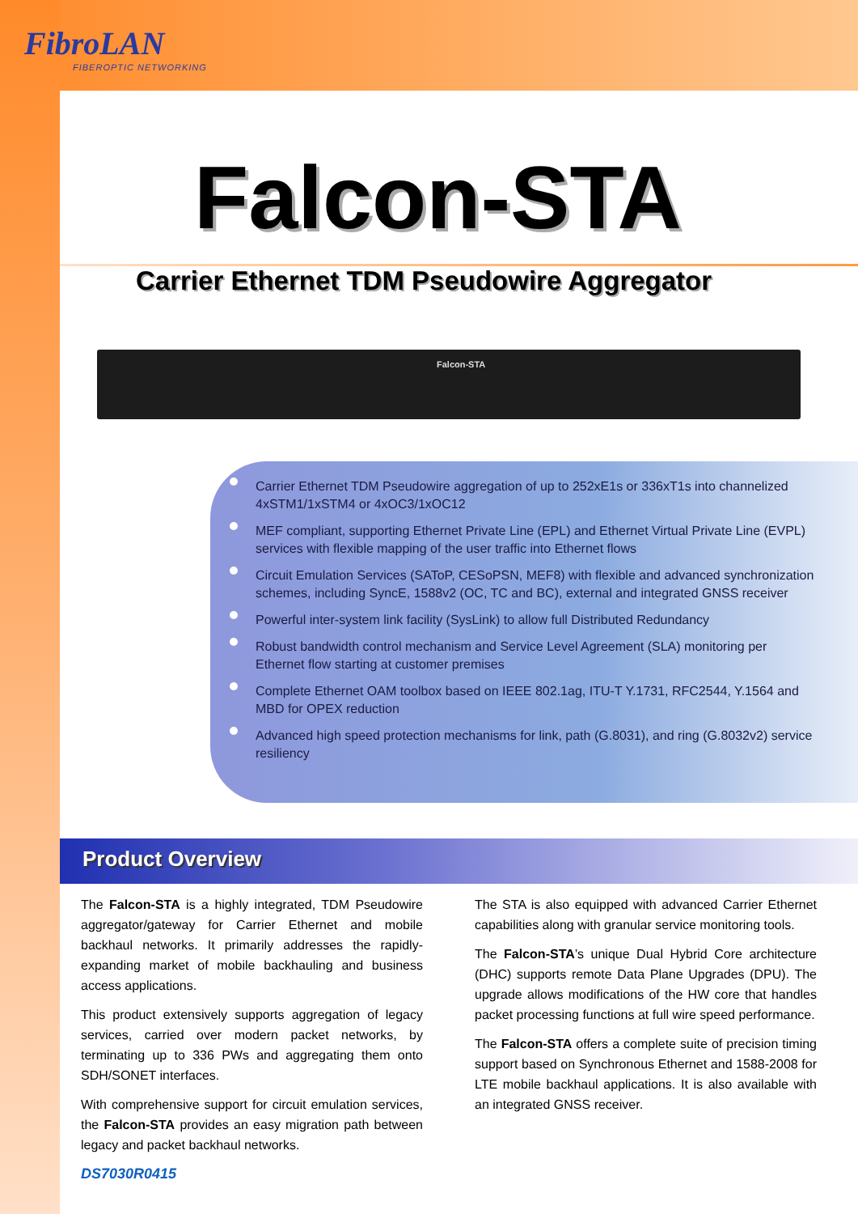FibroLAN
FIBEROPTIC NETWORKING
Falcon-STA
Carrier Ethernet TDM Pseudowire Aggregator
Falcon-STA
Carrier Ethernet TDM Pseudowire aggregation of up to 252xE1s or 336xT1s into channelized 4xSTM1/1xSTM4 or 4xOC3/1xOC12
MEF compliant, supporting Ethernet Private Line (EPL) and Ethernet Virtual Private Line (EVPL) services with flexible mapping of the user traffic into Ethernet flows
Circuit Emulation Services (SAToP, CESoPSN, MEF8) with flexible and advanced synchronization schemes, including SyncE, 1588v2 (OC, TC and BC), external and integrated GNSS receiver
Powerful inter-system link facility (SysLink) to allow full Distributed Redundancy
Robust bandwidth control mechanism and Service Level Agreement (SLA) monitoring per Ethernet flow starting at customer premises
Complete Ethernet OAM toolbox based on IEEE 802.1ag, ITU-T Y.1731, RFC2544, Y.1564 and MBD for OPEX reduction
Advanced high speed protection mechanisms for link, path (G.8031), and ring (G.8032v2) service resiliency
Product Overview
The Falcon-STA is a highly integrated, TDM Pseudowire aggregator/gateway for Carrier Ethernet and mobile backhaul networks. It primarily addresses the rapidly-expanding market of mobile backhauling and business access applications.
This product extensively supports aggregation of legacy services, carried over modern packet networks, by terminating up to 336 PWs and aggregating them onto SDH/SONET interfaces.
With comprehensive support for circuit emulation services, the Falcon-STA provides an easy migration path between legacy and packet backhaul networks.
The STA is also equipped with advanced Carrier Ethernet capabilities along with granular service monitoring tools.
The Falcon-STA’s unique Dual Hybrid Core architecture (DHC) supports remote Data Plane Upgrades (DPU). The upgrade allows modifications of the HW core that handles packet processing functions at full wire speed performance.
The Falcon-STA offers a complete suite of precision timing support based on Synchronous Ethernet and 1588-2008 for LTE mobile backhaul applications. It is also available with an integrated GNSS receiver.
DS7030R0415